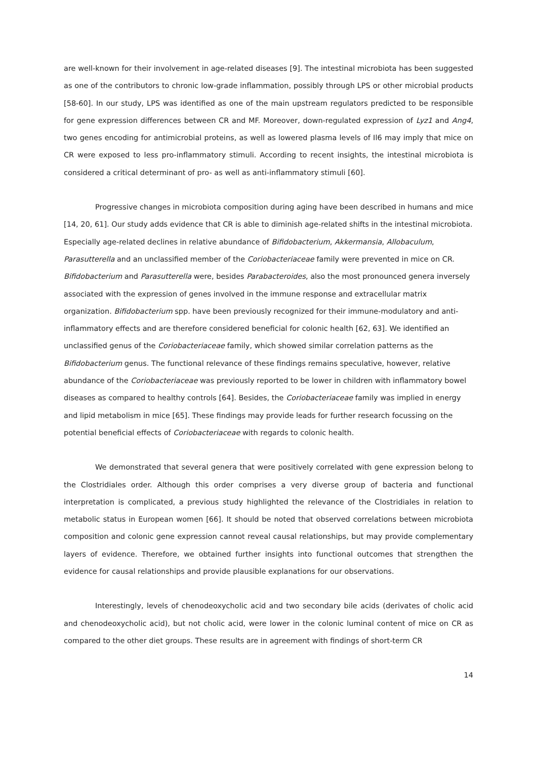are well-known for their involvement in age-related diseases [9]. The intestinal microbiota has been suggested as one of the contributors to chronic low-grade inflammation, possibly through LPS or other microbial products [58-60]. In our study, LPS was identified as one of the main upstream regulators predicted to be responsible for gene expression differences between CR and MF. Moreover, down-regulated expression of Lyz1 and Ang4, two genes encoding for antimicrobial proteins, as well as lowered plasma levels of Il6 may imply that mice on CR were exposed to less pro-inflammatory stimuli. According to recent insights, the intestinal microbiota is considered a critical determinant of pro- as well as anti-inflammatory stimuli [60].
Progressive changes in microbiota composition during aging have been described in humans and mice [14, 20, 61]. Our study adds evidence that CR is able to diminish age-related shifts in the intestinal microbiota. Especially age-related declines in relative abundance of Bifidobacterium, Akkermansia, Allobaculum, Parasutterella and an unclassified member of the Coriobacteriaceae family were prevented in mice on CR. Bifidobacterium and Parasutterella were, besides Parabacteroides, also the most pronounced genera inversely associated with the expression of genes involved in the immune response and extracellular matrix organization. Bifidobacterium spp. have been previously recognized for their immune-modulatory and anti-inflammatory effects and are therefore considered beneficial for colonic health [62, 63]. We identified an unclassified genus of the Coriobacteriaceae family, which showed similar correlation patterns as the Bifidobacterium genus. The functional relevance of these findings remains speculative, however, relative abundance of the Coriobacteriaceae was previously reported to be lower in children with inflammatory bowel diseases as compared to healthy controls [64]. Besides, the Coriobacteriaceae family was implied in energy and lipid metabolism in mice [65]. These findings may provide leads for further research focussing on the potential beneficial effects of Coriobacteriaceae with regards to colonic health.
We demonstrated that several genera that were positively correlated with gene expression belong to the Clostridiales order. Although this order comprises a very diverse group of bacteria and functional interpretation is complicated, a previous study highlighted the relevance of the Clostridiales in relation to metabolic status in European women [66]. It should be noted that observed correlations between microbiota composition and colonic gene expression cannot reveal causal relationships, but may provide complementary layers of evidence. Therefore, we obtained further insights into functional outcomes that strengthen the evidence for causal relationships and provide plausible explanations for our observations.
Interestingly, levels of chenodeoxycholic acid and two secondary bile acids (derivates of cholic acid and chenodeoxycholic acid), but not cholic acid, were lower in the colonic luminal content of mice on CR as compared to the other diet groups. These results are in agreement with findings of short-term CR
14